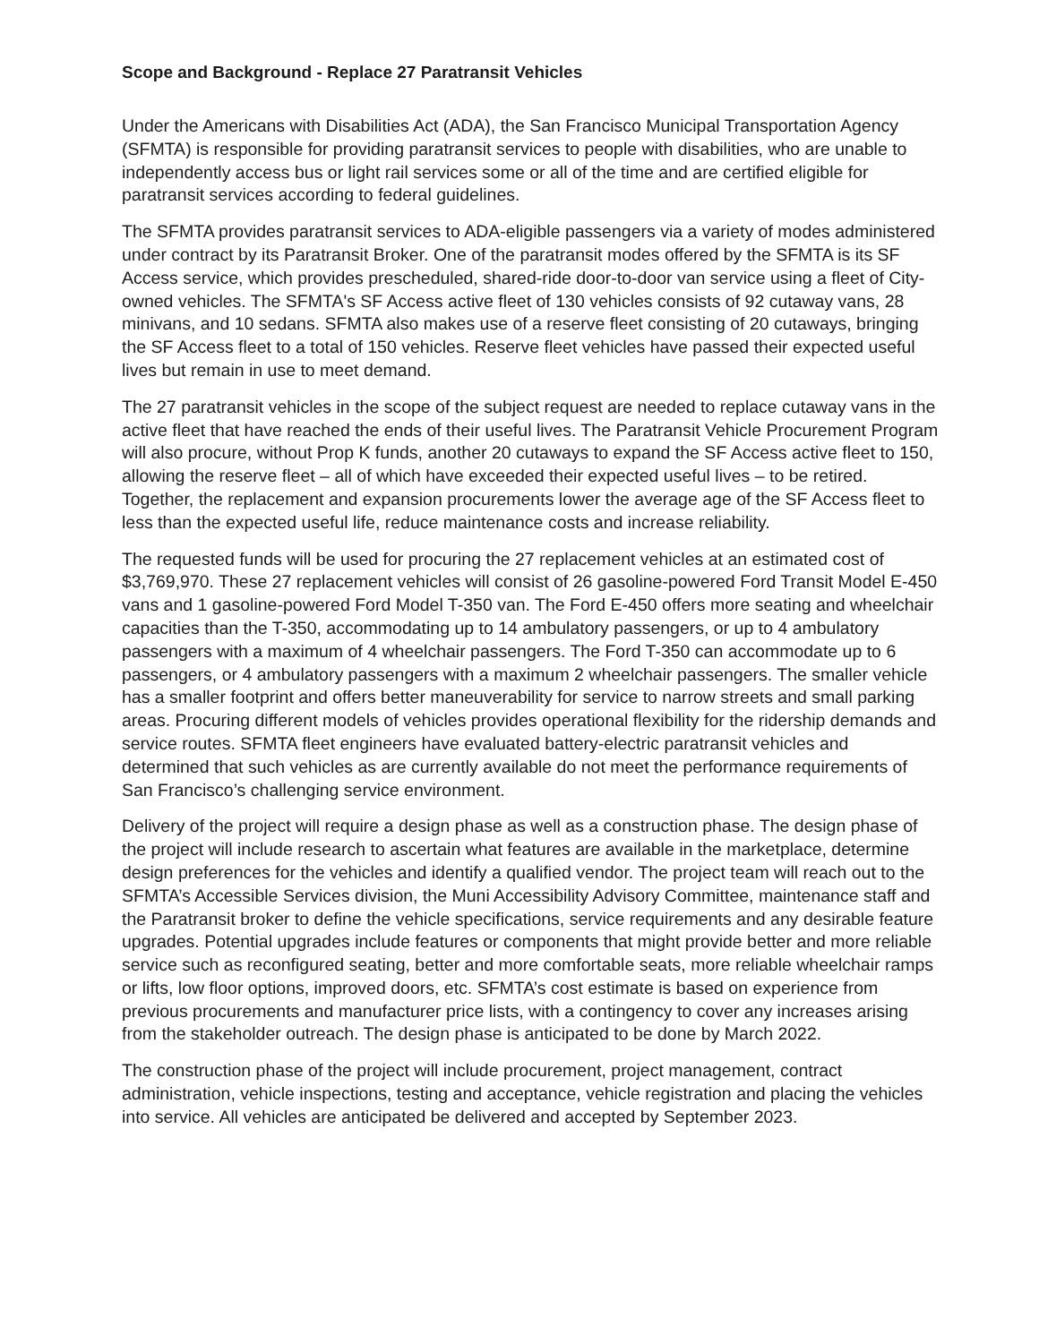Scope and Background - Replace 27 Paratransit Vehicles
Under the Americans with Disabilities Act (ADA), the San Francisco Municipal Transportation Agency (SFMTA) is responsible for providing paratransit services to people with disabilities, who are unable to independently access bus or light rail services some or all of the time and are certified eligible for paratransit services according to federal guidelines.
The SFMTA provides paratransit services to ADA-eligible passengers via a variety of modes administered under contract by its Paratransit Broker. One of the paratransit modes offered by the SFMTA is its SF Access service, which provides prescheduled, shared-ride door-to-door van service using a fleet of City-owned vehicles. The SFMTA's SF Access active fleet of 130 vehicles consists of 92 cutaway vans, 28 minivans, and 10 sedans. SFMTA also makes use of a reserve fleet consisting of 20 cutaways, bringing the SF Access fleet to a total of 150 vehicles. Reserve fleet vehicles have passed their expected useful lives but remain in use to meet demand.
The 27 paratransit vehicles in the scope of the subject request are needed to replace cutaway vans in the active fleet that have reached the ends of their useful lives. The Paratransit Vehicle Procurement Program will also procure, without Prop K funds, another 20 cutaways to expand the SF Access active fleet to 150, allowing the reserve fleet – all of which have exceeded their expected useful lives – to be retired. Together, the replacement and expansion procurements lower the average age of the SF Access fleet to less than the expected useful life, reduce maintenance costs and increase reliability.
The requested funds will be used for procuring the 27 replacement vehicles at an estimated cost of $3,769,970. These 27 replacement vehicles will consist of 26 gasoline-powered Ford Transit Model E-450 vans and 1 gasoline-powered Ford Model T-350 van. The Ford E-450 offers more seating and wheelchair capacities than the T-350, accommodating up to 14 ambulatory passengers, or up to 4 ambulatory passengers with a maximum of 4 wheelchair passengers. The Ford T-350 can accommodate up to 6 passengers, or 4 ambulatory passengers with a maximum 2 wheelchair passengers. The smaller vehicle has a smaller footprint and offers better maneuverability for service to narrow streets and small parking areas. Procuring different models of vehicles provides operational flexibility for the ridership demands and service routes. SFMTA fleet engineers have evaluated battery-electric paratransit vehicles and determined that such vehicles as are currently available do not meet the performance requirements of San Francisco’s challenging service environment.
Delivery of the project will require a design phase as well as a construction phase. The design phase of the project will include research to ascertain what features are available in the marketplace, determine design preferences for the vehicles and identify a qualified vendor. The project team will reach out to the SFMTA’s Accessible Services division, the Muni Accessibility Advisory Committee, maintenance staff and the Paratransit broker to define the vehicle specifications, service requirements and any desirable feature upgrades. Potential upgrades include features or components that might provide better and more reliable service such as reconfigured seating, better and more comfortable seats, more reliable wheelchair ramps or lifts, low floor options, improved doors, etc. SFMTA’s cost estimate is based on experience from previous procurements and manufacturer price lists, with a contingency to cover any increases arising from the stakeholder outreach. The design phase is anticipated to be done by March 2022.
The construction phase of the project will include procurement, project management, contract administration, vehicle inspections, testing and acceptance, vehicle registration and placing the vehicles into service. All vehicles are anticipated be delivered and accepted by September 2023.